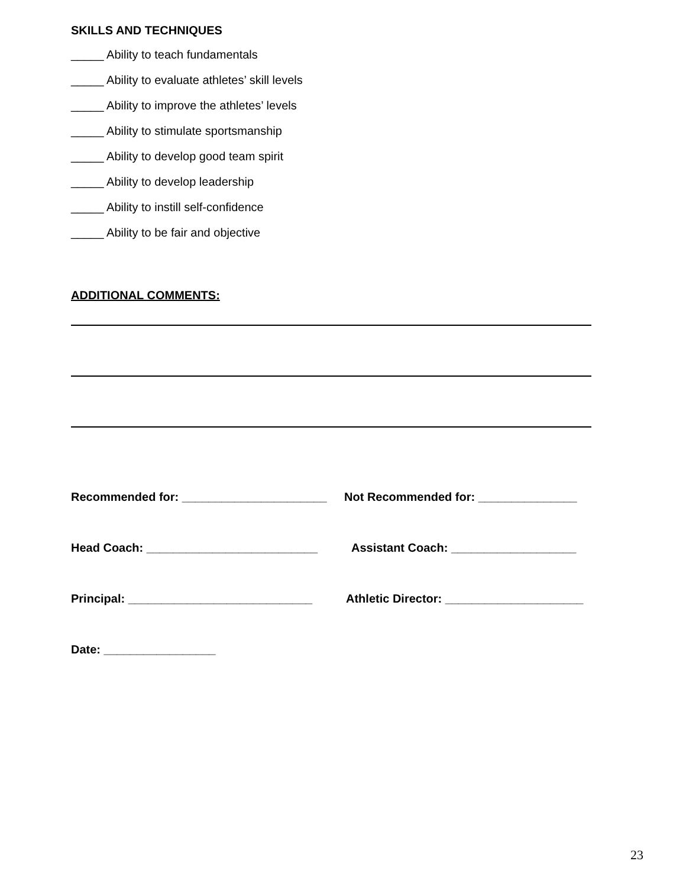SKILLS AND TECHNIQUES
_____ Ability to teach fundamentals
_____ Ability to evaluate athletes’ skill levels
_____ Ability to improve the athletes’ levels
_____ Ability to stimulate sportsmanship
_____ Ability to develop good team spirit
_____ Ability to develop leadership
_____ Ability to instill self-confidence
_____ Ability to be fair and objective
ADDITIONAL COMMENTS:
Recommended for: ______________________ Not Recommended for: _______________
Head Coach: __________________________ Assistant Coach: ___________________
Principal: ____________________________ Athletic Director: _____________________
Date: _________________
23